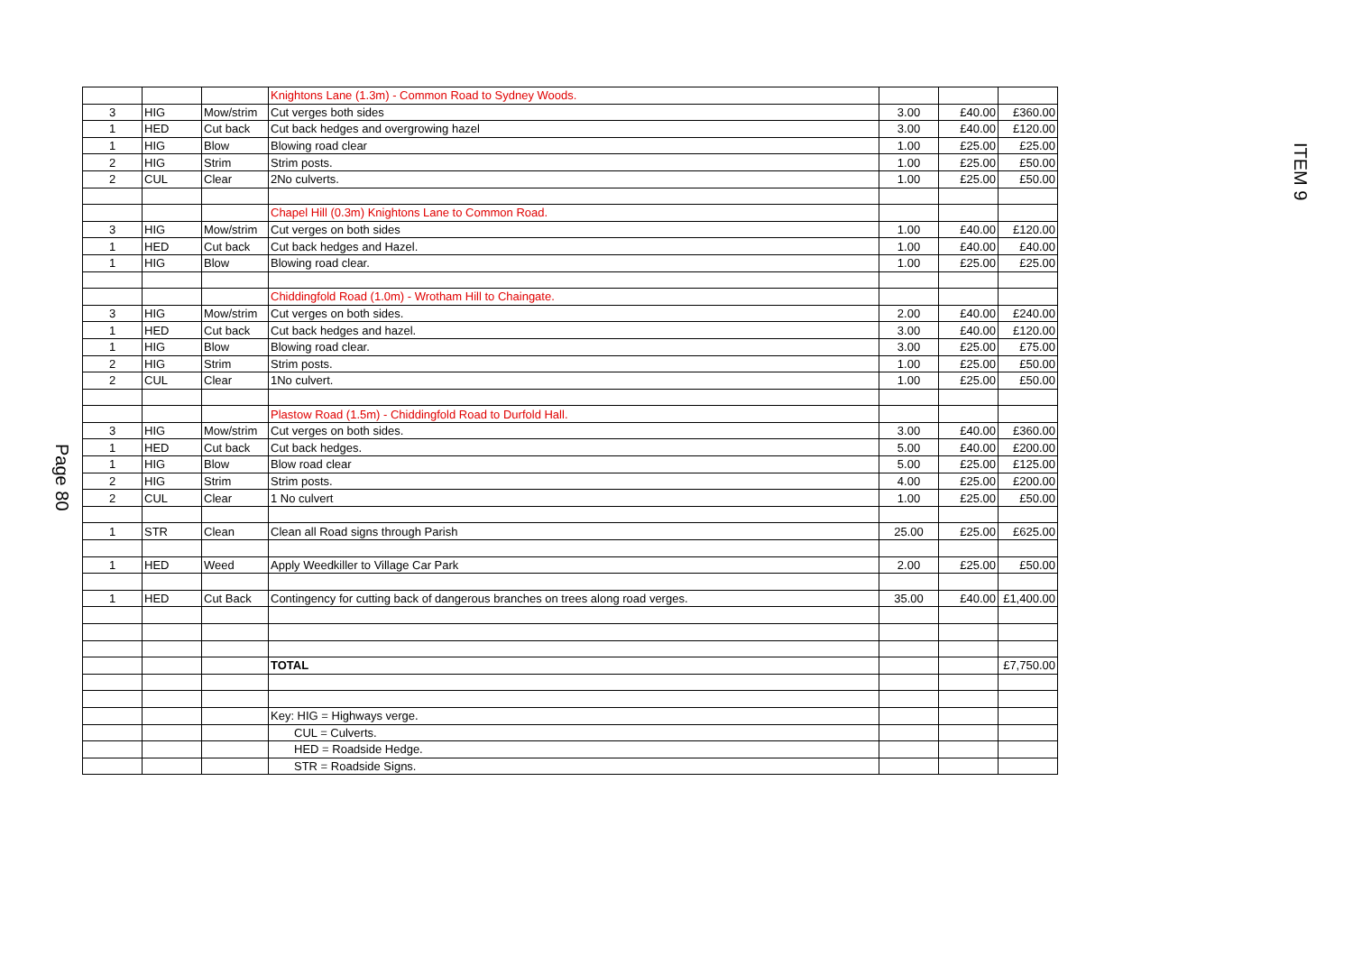ITEM 9
Page 80
| | | | Knightons Lane (1.3m) - Common Road to Sydney Woods. | | | |
| 3 | HIG | Mow/strim | Cut verges both sides | 3.00 | £40.00 | £360.00 |
| 1 | HED | Cut back | Cut back hedges and overgrowing hazel | 3.00 | £40.00 | £120.00 |
| 1 | HIG | Blow | Blowing road clear | 1.00 | £25.00 | £25.00 |
| 2 | HIG | Strim | Strim posts. | 1.00 | £25.00 | £50.00 |
| 2 | CUL | Clear | 2No culverts. | 1.00 | £25.00 | £50.00 |
| | | | Chapel Hill (0.3m) Knightons Lane to Common Road. | | | |
| 3 | HIG | Mow/strim | Cut verges on both sides | 1.00 | £40.00 | £120.00 |
| 1 | HED | Cut back | Cut back hedges and Hazel. | 1.00 | £40.00 | £40.00 |
| 1 | HIG | Blow | Blowing road clear. | 1.00 | £25.00 | £25.00 |
| | | | Chiddingfold Road (1.0m) - Wrotham Hill to Chaingate. | | | |
| 3 | HIG | Mow/strim | Cut verges on both sides. | 2.00 | £40.00 | £240.00 |
| 1 | HED | Cut back | Cut back hedges and hazel. | 3.00 | £40.00 | £120.00 |
| 1 | HIG | Blow | Blowing road clear. | 3.00 | £25.00 | £75.00 |
| 2 | HIG | Strim | Strim posts. | 1.00 | £25.00 | £50.00 |
| 2 | CUL | Clear | 1No culvert. | 1.00 | £25.00 | £50.00 |
| | | | Plastow Road (1.5m) - Chiddingfold Road to Durfold Hall. | | | |
| 3 | HIG | Mow/strim | Cut verges on both sides. | 3.00 | £40.00 | £360.00 |
| 1 | HED | Cut back | Cut back hedges. | 5.00 | £40.00 | £200.00 |
| 1 | HIG | Blow | Blow road clear | 5.00 | £25.00 | £125.00 |
| 2 | HIG | Strim | Strim posts. | 4.00 | £25.00 | £200.00 |
| 2 | CUL | Clear | 1 No culvert | 1.00 | £25.00 | £50.00 |
| 1 | STR | Clean | Clean all Road signs through Parish | 25.00 | £25.00 | £625.00 |
| 1 | HED | Weed | Apply Weedkiller to Village Car Park | 2.00 | £25.00 | £50.00 |
| 1 | HED | Cut Back | Contingency for cutting back of dangerous branches on trees along road verges. | 35.00 | £40.00 | £1,400.00 |
| | | | TOTAL | | | £7,750.00 |
| | | | Key: HIG = Highways verge. | | | |
| | | | CUL = Culverts. | | | |
| | | | HED = Roadside Hedge. | | | |
| | | | STR = Roadside Signs. | | | |